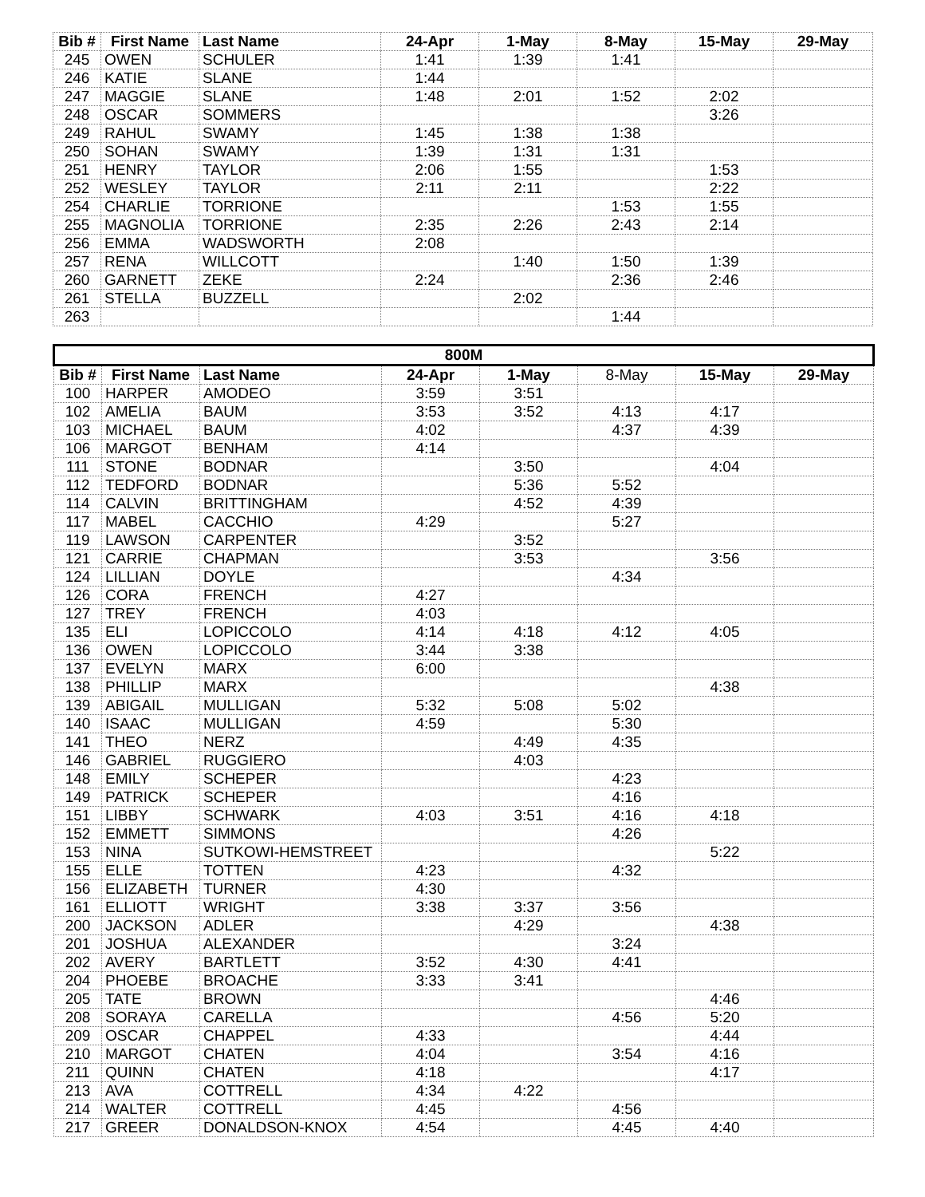| Bib # | First Name | Last Name | 24-Apr | 1-May | 8-May | 15-May | 29-May |
| --- | --- | --- | --- | --- | --- | --- | --- |
| 245 | OWEN | SCHULER | 1:41 | 1:39 | 1:41 | | |
| 246 | KATIE | SLANE | 1:44 | | | | |
| 247 | MAGGIE | SLANE | 1:48 | 2:01 | 1:52 | 2:02 | |
| 248 | OSCAR | SOMMERS | | | | 3:26 | |
| 249 | RAHUL | SWAMY | 1:45 | 1:38 | 1:38 | | |
| 250 | SOHAN | SWAMY | 1:39 | 1:31 | 1:31 | | |
| 251 | HENRY | TAYLOR | 2:06 | 1:55 | | 1:53 | |
| 252 | WESLEY | TAYLOR | 2:11 | 2:11 | | 2:22 | |
| 254 | CHARLIE | TORRIONE | | | 1:53 | 1:55 | |
| 255 | MAGNOLIA | TORRIONE | 2:35 | 2:26 | 2:43 | 2:14 | |
| 256 | EMMA | WADSWORTH | 2:08 | | | | |
| 257 | RENA | WILLCOTT | | 1:40 | 1:50 | 1:39 | |
| 260 | GARNETT | ZEKE | 2:24 | | 2:36 | 2:46 | |
| 261 | STELLA | BUZZELL | | 2:02 | | | |
| 263 | | | | | 1:44 | | |
| 800M | | | | | | | |
| --- | --- | --- | --- | --- | --- | --- | --- |
| Bib # | First Name | Last Name | 24-Apr | 1-May | 8-May | 15-May | 29-May |
| 100 | HARPER | AMODEO | 3:59 | 3:51 | | | |
| 102 | AMELIA | BAUM | 3:53 | 3:52 | 4:13 | 4:17 | |
| 103 | MICHAEL | BAUM | 4:02 | | 4:37 | 4:39 | |
| 106 | MARGOT | BENHAM | 4:14 | | | | |
| 111 | STONE | BODNAR | | 3:50 | | 4:04 | |
| 112 | TEDFORD | BODNAR | | 5:36 | 5:52 | | |
| 114 | CALVIN | BRITTINGHAM | | 4:52 | 4:39 | | |
| 117 | MABEL | CACCHIO | 4:29 | | 5:27 | | |
| 119 | LAWSON | CARPENTER | | 3:52 | | | |
| 121 | CARRIE | CHAPMAN | | 3:53 | | 3:56 | |
| 124 | LILLIAN | DOYLE | | | 4:34 | | |
| 126 | CORA | FRENCH | 4:27 | | | | |
| 127 | TREY | FRENCH | 4:03 | | | | |
| 135 | ELI | LOPICCOLO | 4:14 | 4:18 | 4:12 | 4:05 | |
| 136 | OWEN | LOPICCOLO | 3:44 | 3:38 | | | |
| 137 | EVELYN | MARX | 6:00 | | | | |
| 138 | PHILLIP | MARX | | | | 4:38 | |
| 139 | ABIGAIL | MULLIGAN | 5:32 | 5:08 | 5:02 | | |
| 140 | ISAAC | MULLIGAN | 4:59 | | 5:30 | | |
| 141 | THEO | NERZ | | 4:49 | 4:35 | | |
| 146 | GABRIEL | RUGGIERO | | 4:03 | | | |
| 148 | EMILY | SCHEPER | | | 4:23 | | |
| 149 | PATRICK | SCHEPER | | | 4:16 | | |
| 151 | LIBBY | SCHWARK | 4:03 | 3:51 | 4:16 | 4:18 | |
| 152 | EMMETT | SIMMONS | | | 4:26 | | |
| 153 | NINA | SUTKOWI-HEMSTREET | | | | 5:22 | |
| 155 | ELLE | TOTTEN | 4:23 | | 4:32 | | |
| 156 | ELIZABETH | TURNER | 4:30 | | | | |
| 161 | ELLIOTT | WRIGHT | 3:38 | 3:37 | 3:56 | | |
| 200 | JACKSON | ADLER | | 4:29 | | 4:38 | |
| 201 | JOSHUA | ALEXANDER | | | 3:24 | | |
| 202 | AVERY | BARTLETT | 3:52 | 4:30 | 4:41 | | |
| 204 | PHOEBE | BROACHE | 3:33 | 3:41 | | | |
| 205 | TATE | BROWN | | | | 4:46 | |
| 208 | SORAYA | CARELLA | | | 4:56 | 5:20 | |
| 209 | OSCAR | CHAPPEL | 4:33 | | | 4:44 | |
| 210 | MARGOT | CHATEN | 4:04 | | 3:54 | 4:16 | |
| 211 | QUINN | CHATEN | 4:18 | | | 4:17 | |
| 213 | AVA | COTTRELL | 4:34 | 4:22 | | | |
| 214 | WALTER | COTTRELL | 4:45 | | 4:56 | | |
| 217 | GREER | DONALDSON-KNOX | 4:54 | | 4:45 | 4:40 | |